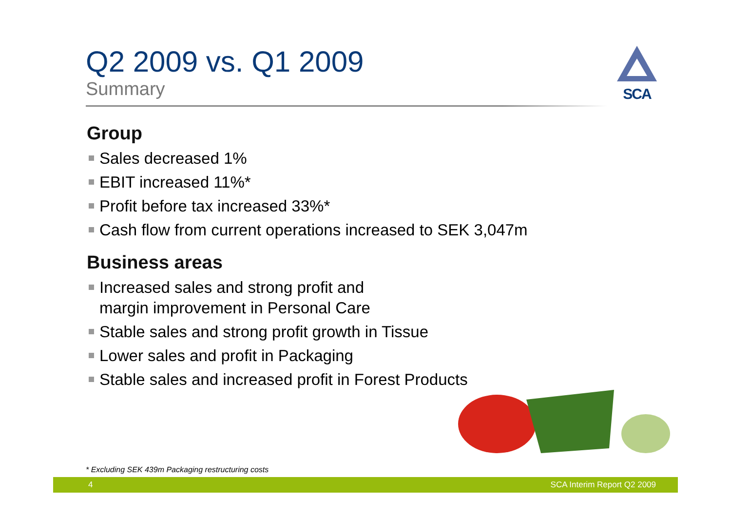Q2 2009 vs. Q1 2009
Summary
SCA
Group
Sales decreased 1%
EBIT increased 11%*
Profit before tax increased 33%*
Cash flow from current operations increased to SEK 3,047m
Business areas
Increased sales and strong profit and
margin improvement in Personal Care
Stable sales and strong profit growth in Tissue
Lower sales and profit in Packaging
Stable sales and increased profit in Forest Products
* Excluding SEK 439m Packaging restructuring costs
4 SCA Interim Report Q2 2009